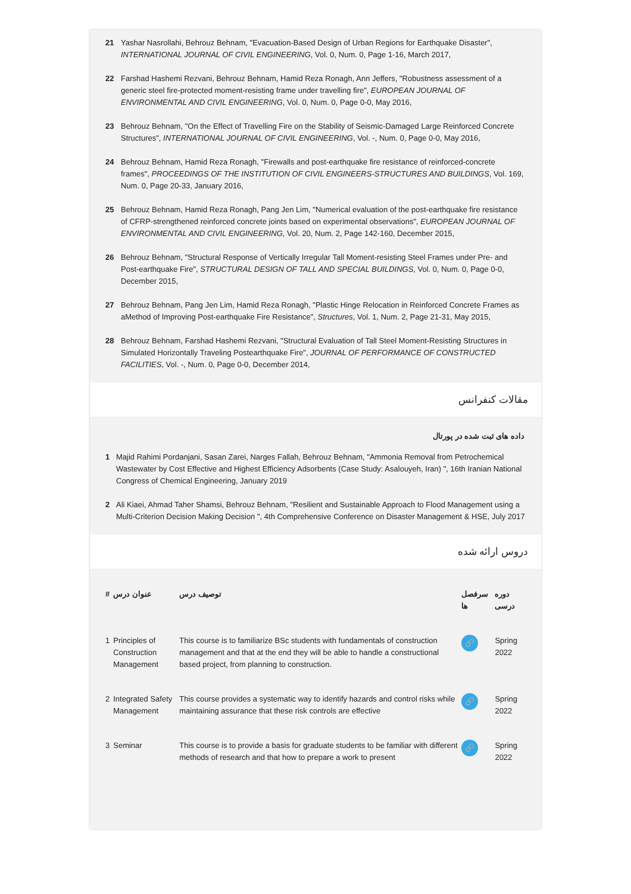21 Yashar Nasrollahi, Behrouz Behnam, "Evacuation-Based Design of Urban Regions for Earthquake Disaster", INTERNATIONAL JOURNAL OF CIVIL ENGINEERING, Vol. 0, Num. 0, Page 1-16, March 2017,
22 Farshad Hashemi Rezvani, Behrouz Behnam, Hamid Reza Ronagh, Ann Jeffers, "Robustness assessment of a generic steel fire-protected moment-resisting frame under travelling fire", EUROPEAN JOURNAL OF ENVIRONMENTAL AND CIVIL ENGINEERING, Vol. 0, Num. 0, Page 0-0, May 2016,
23 Behrouz Behnam, "On the Effect of Travelling Fire on the Stability of Seismic-Damaged Large Reinforced Concrete Structures", INTERNATIONAL JOURNAL OF CIVIL ENGINEERING, Vol. -, Num. 0, Page 0-0, May 2016,
24 Behrouz Behnam, Hamid Reza Ronagh, "Firewalls and post-earthquake fire resistance of reinforced-concrete frames", PROCEEDINGS OF THE INSTITUTION OF CIVIL ENGINEERS-STRUCTURES AND BUILDINGS, Vol. 169, Num. 0, Page 20-33, January 2016,
25 Behrouz Behnam, Hamid Reza Ronagh, Pang Jen Lim, "Numerical evaluation of the post-earthquake fire resistance of CFRP-strengthened reinforced concrete joints based on experimental observations", EUROPEAN JOURNAL OF ENVIRONMENTAL AND CIVIL ENGINEERING, Vol. 20, Num. 2, Page 142-160, December 2015,
26 Behrouz Behnam, "Structural Response of Vertically Irregular Tall Moment-resisting Steel Frames under Pre- and Post-earthquake Fire", STRUCTURAL DESIGN OF TALL AND SPECIAL BUILDINGS, Vol. 0, Num. 0, Page 0-0, December 2015,
27 Behrouz Behnam, Pang Jen Lim, Hamid Reza Ronagh, "Plastic Hinge Relocation in Reinforced Concrete Frames as aMethod of Improving Post-earthquake Fire Resistance", Structures, Vol. 1, Num. 2, Page 21-31, May 2015,
28 Behrouz Behnam, Farshad Hashemi Rezvani, "Structural Evaluation of Tall Steel Moment-Resisting Structures in Simulated Horizontally Traveling Postearthquake Fire", JOURNAL OF PERFORMANCE OF CONSTRUCTED FACILITIES, Vol. -, Num. 0, Page 0-0, December 2014,
مقالات کنفرانس
داده های ثبت شده در پورتال
1 Majid Rahimi Pordanjani, Sasan Zarei, Narges Fallah, Behrouz Behnam, "Ammonia Removal from Petrochemical Wastewater by Cost Effective and Highest Efficiency Adsorbents (Case Study: Asalouyeh, Iran) ", 16th Iranian National Congress of Chemical Engineering, January 2019
2 Ali Kiaei, Ahmad Taher Shamsi, Behrouz Behnam, "Resilient and Sustainable Approach to Flood Management using a Multi-Criterion Decision Making Decision ", 4th Comprehensive Conference on Disaster Management & HSE, July 2017
دروس ارائه شده
| # | عنوان درس | توصیف درس | سرفصل ها | دوره درسی |
| --- | --- | --- | --- | --- |
| 1 | Principles of Construction Management | This course is to familiarize BSc students with fundamentals of construction management and that at the end they will be able to handle a constructional based project, from planning to construction. | 🔗 | Spring 2022 |
| 2 | Integrated Safety Management | This course provides a systematic way to identify hazards and control risks while maintaining assurance that these risk controls are effective | 🔗 | Spring 2022 |
| 3 | Seminar | This course is to provide a basis for graduate students to be familiar with different methods of research and that how to prepare a work to present | 🔗 | Spring 2022 |